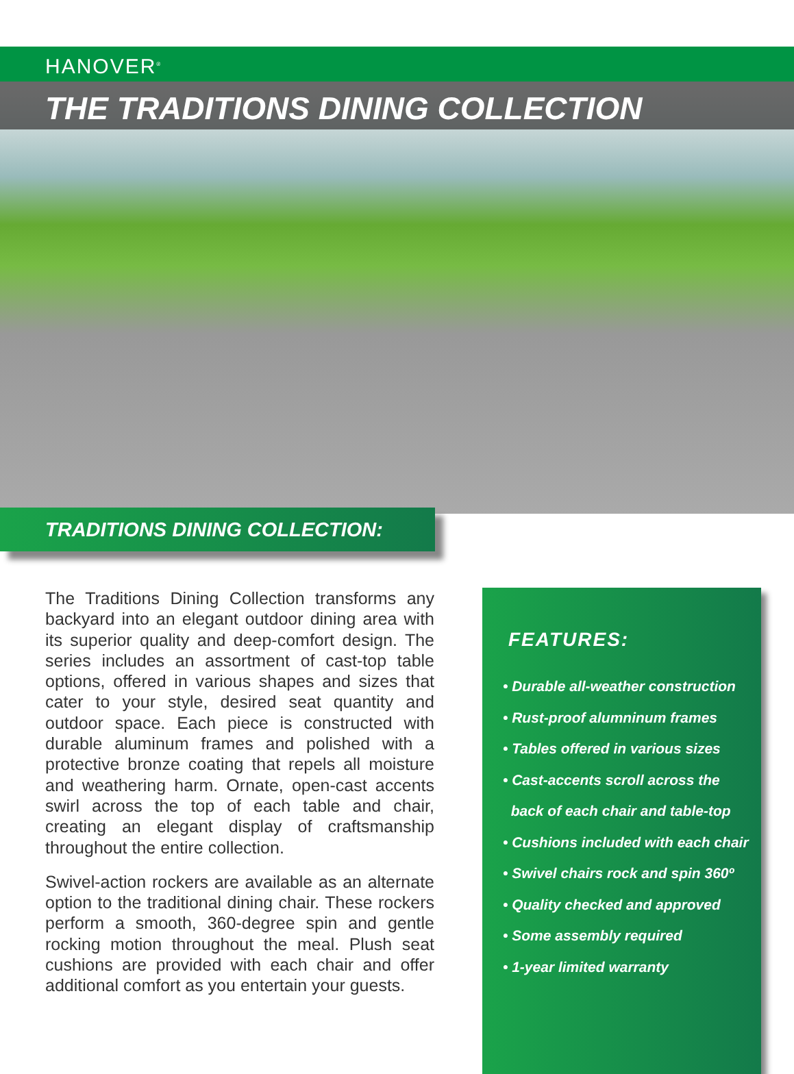HANOVER<sup>®</sup>
THE TRADITIONS DINING COLLECTION
TRADITIONS DINING COLLECTION:
The Traditions Dining Collection transforms any backyard into an elegant outdoor dining area with its superior quality and deep-comfort design. The series includes an assortment of cast-top table options, offered in various shapes and sizes that cater to your style, desired seat quantity and outdoor space. Each piece is constructed with durable aluminum frames and polished with a protective bronze coating that repels all moisture and weathering harm. Ornate, open-cast accents swirl across the top of each table and chair, creating an elegant display of craftsmanship throughout the entire collection.
Swivel-action rockers are available as an alternate option to the traditional dining chair. These rockers perform a smooth, 360-degree spin and gentle rocking motion throughout the meal. Plush seat cushions are provided with each chair and offer additional comfort as you entertain your guests.
FEATURES:
• Durable all-weather construction
• Rust-proof alumninum frames
• Tables offered in various sizes
• Cast-accents scroll across the
back of each chair and table-top
• Cushions included with each chair
• Swivel chairs rock and spin 360º
• Quality checked and approved
• Some assembly required
• 1-year limited warranty